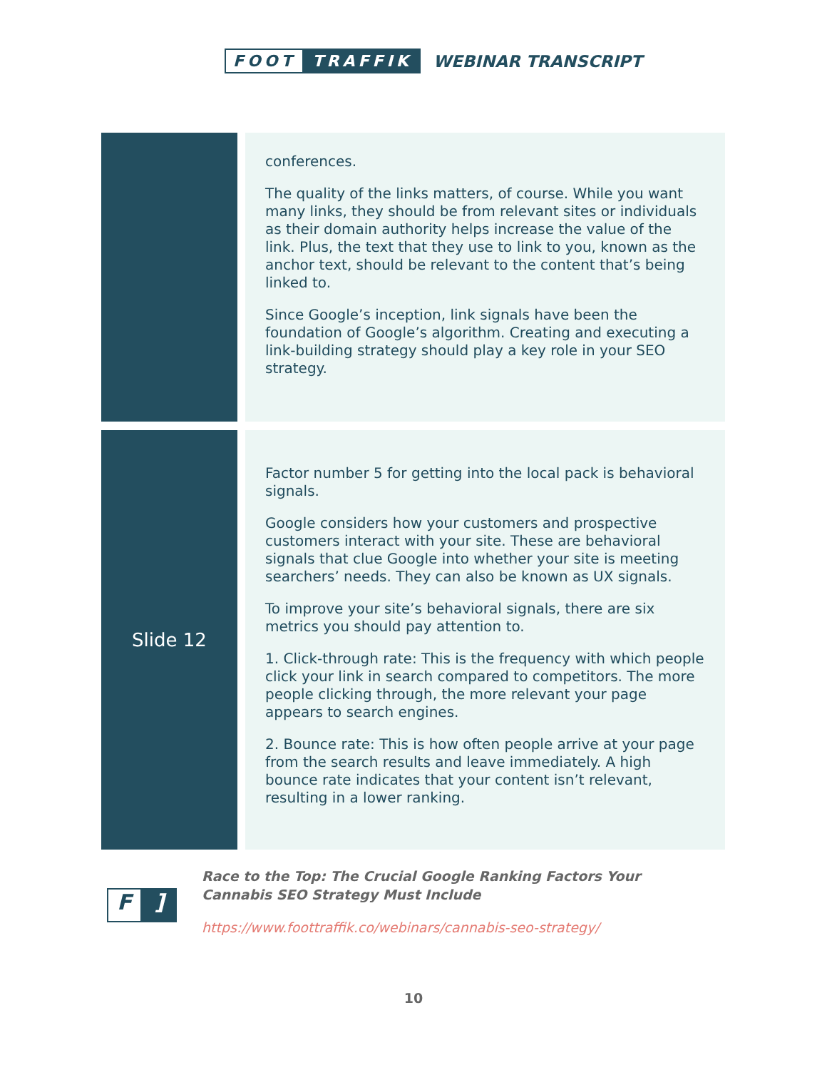FOOT TRAFFIK
WEBINAR TRANSCRIPT
| | conferences. The quality of the links matters, of course. While you want many links, they should be from relevant sites or individuals as their domain authority helps increase the value of the link. Plus, the text that they use to link to you, known as the anchor text, should be relevant to the content that’s being linked to. Since Google’s inception, link signals have been the foundation of Google’s algorithm. Creating and executing a link-building strategy should play a key role in your SEO strategy. |
| Slide 12 | Factor number 5 for getting into the local pack is behavioral signals. Google considers how your customers and prospective customers interact with your site. These are behavioral signals that clue Google into whether your site is meeting searchers’ needs. They can also be known as UX signals. To improve your site’s behavioral signals, there are six metrics you should pay attention to. 1. Click-through rate: This is the frequency with which people click your link in search compared to competitors. The more people clicking through, the more relevant your page appears to search engines. 2. Bounce rate: This is how often people arrive at your page from the search results and leave immediately. A high bounce rate indicates that your content isn’t relevant, resulting in a lower ranking. |
F]
Race to the Top: The Crucial Google Ranking Factors Your Cannabis SEO Strategy Must Include
https://www.foottraffik.co/webinars/cannabis-seo-strategy/
10